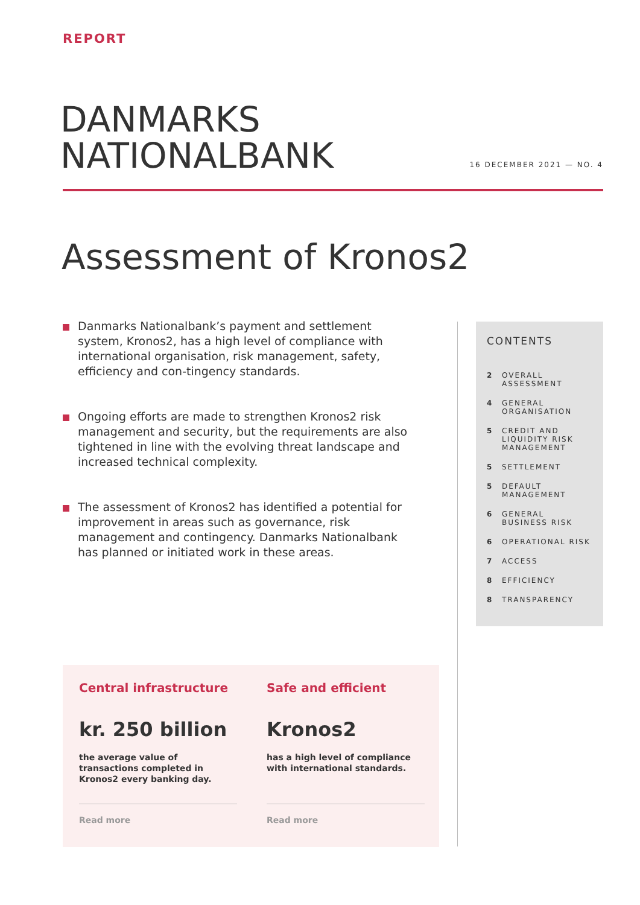REPORT
DANMARKS
NATIONALBANK
16 DECEMBER 2021 — NO. 4
Assessment of Kronos2
Danmarks Nationalbank’s payment and settlement system, Kronos2, has a high level of compliance with international organisation, risk management, safety, efficiency and con-tingency standards.
Ongoing efforts are made to strengthen Kronos2 risk management and security, but the requirements are also tightened in line with the evolving threat landscape and increased technical complexity.
The assessment of Kronos2 has identified a potential for improvement in areas such as governance, risk management and contingency. Danmarks Nationalbank has planned or initiated work in these areas.
CONTENTS
2 OVERALL
ASSESSMENT
4 GENERAL
ORGANISATION
5 CREDIT AND
LIQUIDITY RISK
MANAGEMENT
5 SETTLEMENT
5 DEFAULT
MANAGEMENT
6 GENERAL
BUSINESS RISK
6 OPERATIONAL RISK
7 ACCESS
8 EFFICIENCY
8 TRANSPARENCY
Central infrastructure
kr. 250 billion
the average value of transactions completed in Kronos2 every banking day.
Read more
Safe and efficient
Kronos2
has a high level of compliance with international standards.
Read more